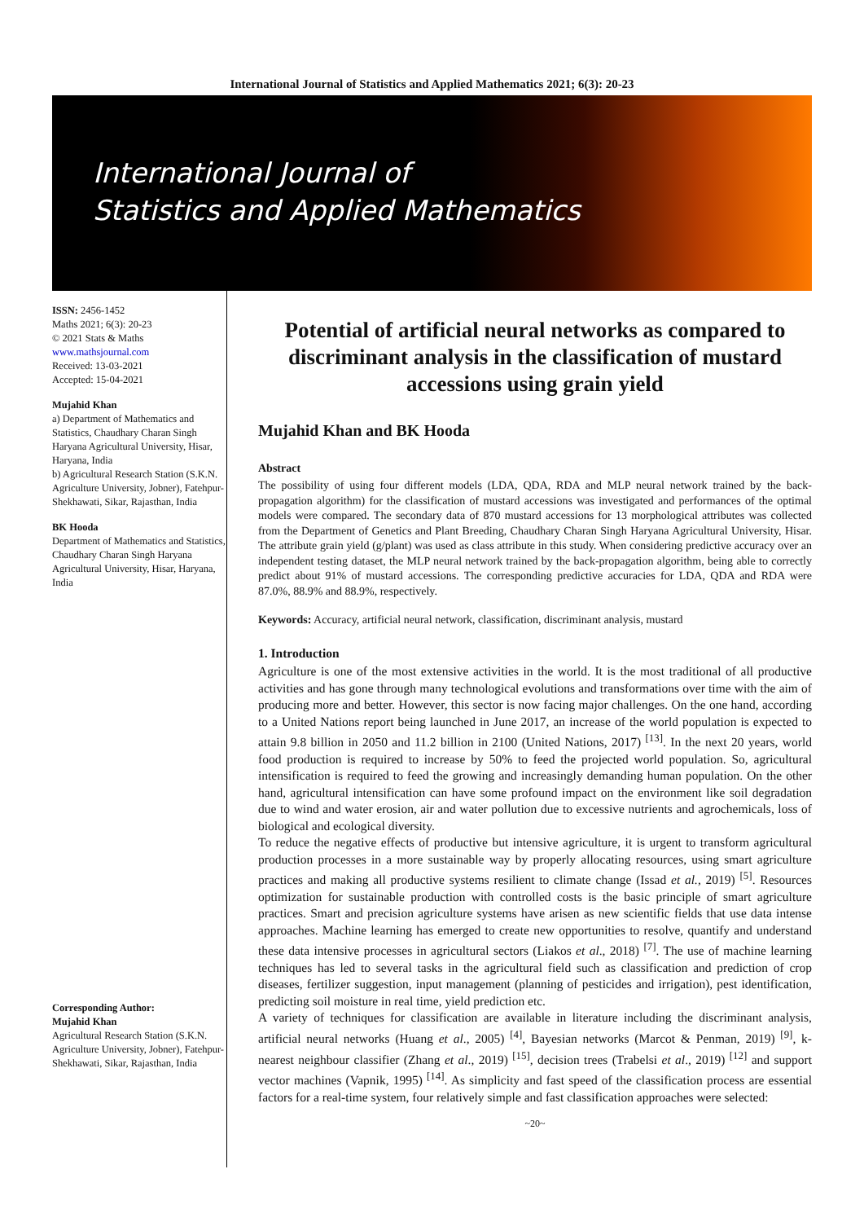International Journal of Statistics and Applied Mathematics 2021; 6(3): 20-23
International Journal of
Statistics and Applied Mathematics
ISSN: 2456-1452
Maths 2021; 6(3): 20-23
© 2021 Stats & Maths
www.mathsjournal.com
Received: 13-03-2021
Accepted: 15-04-2021
Mujahid Khan
a) Department of Mathematics and Statistics, Chaudhary Charan Singh Haryana Agricultural University, Hisar, Haryana, India
b) Agricultural Research Station (S.K.N. Agriculture University, Jobner), Fatehpur-Shekhawati, Sikar, Rajasthan, India
BK Hooda
Department of Mathematics and Statistics, Chaudhary Charan Singh Haryana Agricultural University, Hisar, Haryana, India
Corresponding Author:
Mujahid Khan
Agricultural Research Station (S.K.N. Agriculture University, Jobner), Fatehpur-Shekhawati, Sikar, Rajasthan, India
Potential of artificial neural networks as compared to discriminant analysis in the classification of mustard accessions using grain yield
Mujahid Khan and BK Hooda
Abstract
The possibility of using four different models (LDA, QDA, RDA and MLP neural network trained by the back-propagation algorithm) for the classification of mustard accessions was investigated and performances of the optimal models were compared. The secondary data of 870 mustard accessions for 13 morphological attributes was collected from the Department of Genetics and Plant Breeding, Chaudhary Charan Singh Haryana Agricultural University, Hisar. The attribute grain yield (g/plant) was used as class attribute in this study. When considering predictive accuracy over an independent testing dataset, the MLP neural network trained by the back-propagation algorithm, being able to correctly predict about 91% of mustard accessions. The corresponding predictive accuracies for LDA, QDA and RDA were 87.0%, 88.9% and 88.9%, respectively.
Keywords: Accuracy, artificial neural network, classification, discriminant analysis, mustard
1. Introduction
Agriculture is one of the most extensive activities in the world. It is the most traditional of all productive activities and has gone through many technological evolutions and transformations over time with the aim of producing more and better. However, this sector is now facing major challenges. On the one hand, according to a United Nations report being launched in June 2017, an increase of the world population is expected to attain 9.8 billion in 2050 and 11.2 billion in 2100 (United Nations, 2017) <sup>[13]</sup>. In the next 20 years, world food production is required to increase by 50% to feed the projected world population. So, agricultural intensification is required to feed the growing and increasingly demanding human population. On the other hand, agricultural intensification can have some profound impact on the environment like soil degradation due to wind and water erosion, air and water pollution due to excessive nutrients and agrochemicals, loss of biological and ecological diversity.
To reduce the negative effects of productive but intensive agriculture, it is urgent to transform agricultural production processes in a more sustainable way by properly allocating resources, using smart agriculture practices and making all productive systems resilient to climate change (Issad et al., 2019) <sup>[5]</sup>. Resources optimization for sustainable production with controlled costs is the basic principle of smart agriculture practices. Smart and precision agriculture systems have arisen as new scientific fields that use data intense approaches. Machine learning has emerged to create new opportunities to resolve, quantify and understand these data intensive processes in agricultural sectors (Liakos et al., 2018) <sup>[7]</sup>. The use of machine learning techniques has led to several tasks in the agricultural field such as classification and prediction of crop diseases, fertilizer suggestion, input management (planning of pesticides and irrigation), pest identification, predicting soil moisture in real time, yield prediction etc.
A variety of techniques for classification are available in literature including the discriminant analysis, artificial neural networks (Huang et al., 2005) <sup>[4]</sup>, Bayesian networks (Marcot & Penman, 2019) <sup>[9]</sup>, k-nearest neighbour classifier (Zhang et al., 2019) <sup>[15]</sup>, decision trees (Trabelsi et al., 2019) <sup>[12]</sup> and support vector machines (Vapnik, 1995) <sup>[14]</sup>. As simplicity and fast speed of the classification process are essential factors for a real-time system, four relatively simple and fast classification approaches were selected:
~20~